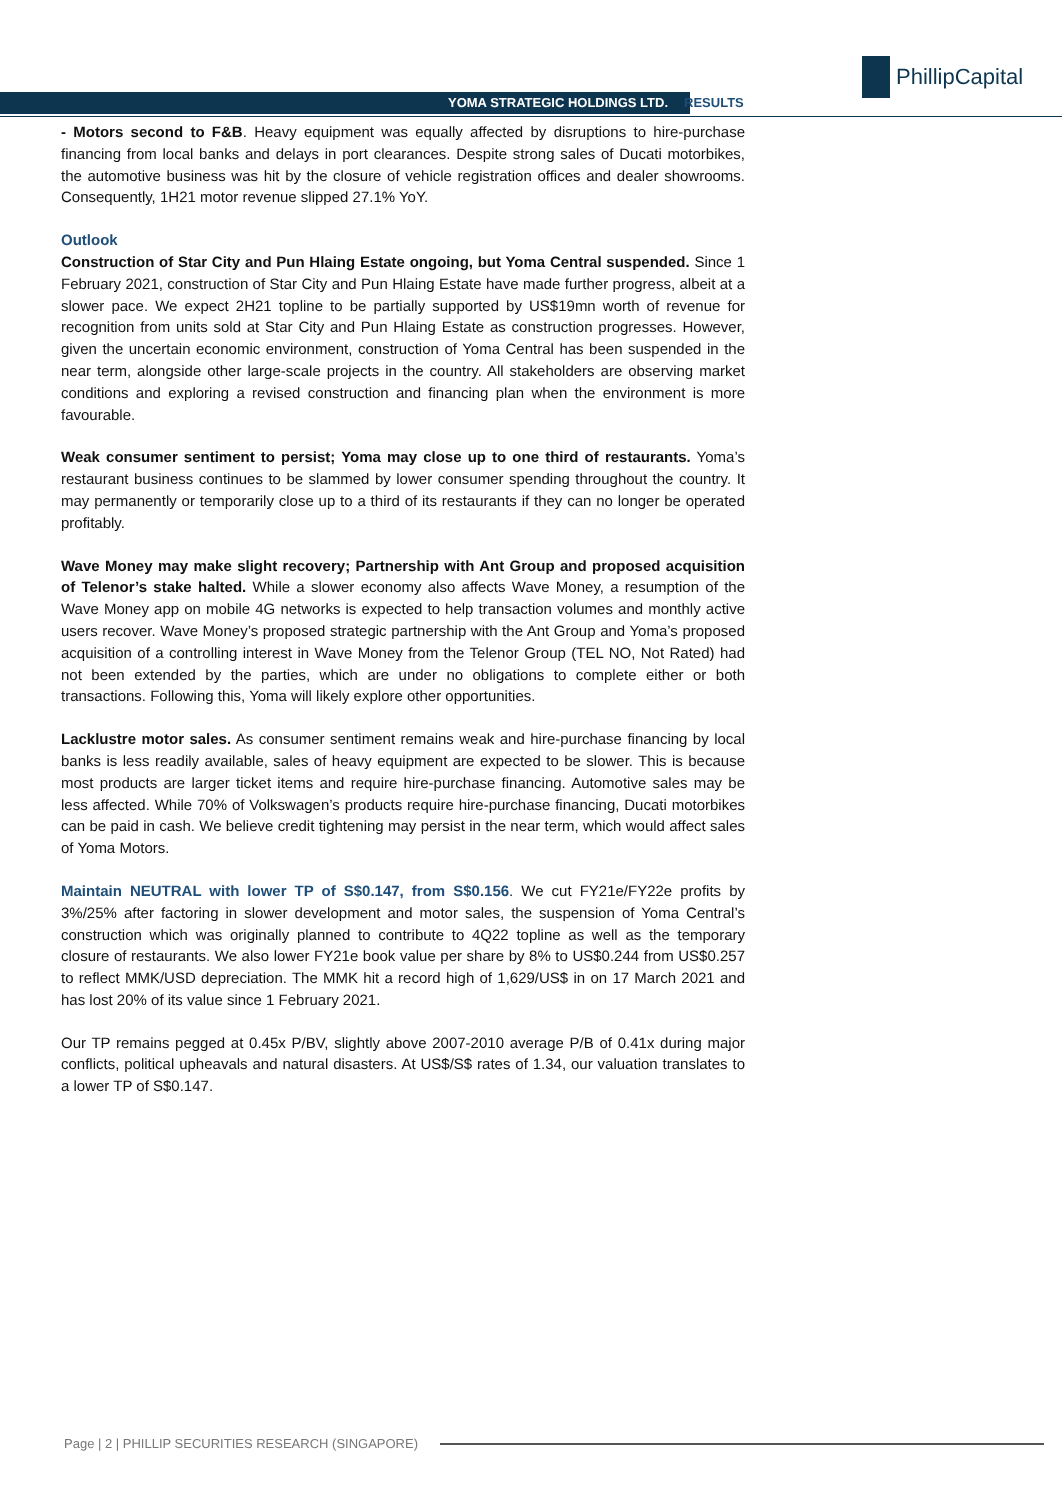YOMA STRATEGIC HOLDINGS LTD. RESULTS
PhillipCapital
- Motors second to F&B. Heavy equipment was equally affected by disruptions to hire-purchase financing from local banks and delays in port clearances. Despite strong sales of Ducati motorbikes, the automotive business was hit by the closure of vehicle registration offices and dealer showrooms. Consequently, 1H21 motor revenue slipped 27.1% YoY.
Outlook
Construction of Star City and Pun Hlaing Estate ongoing, but Yoma Central suspended. Since 1 February 2021, construction of Star City and Pun Hlaing Estate have made further progress, albeit at a slower pace. We expect 2H21 topline to be partially supported by US$19mn worth of revenue for recognition from units sold at Star City and Pun Hlaing Estate as construction progresses. However, given the uncertain economic environment, construction of Yoma Central has been suspended in the near term, alongside other large-scale projects in the country. All stakeholders are observing market conditions and exploring a revised construction and financing plan when the environment is more favourable.
Weak consumer sentiment to persist; Yoma may close up to one third of restaurants. Yoma’s restaurant business continues to be slammed by lower consumer spending throughout the country. It may permanently or temporarily close up to a third of its restaurants if they can no longer be operated profitably.
Wave Money may make slight recovery; Partnership with Ant Group and proposed acquisition of Telenor’s stake halted. While a slower economy also affects Wave Money, a resumption of the Wave Money app on mobile 4G networks is expected to help transaction volumes and monthly active users recover. Wave Money’s proposed strategic partnership with the Ant Group and Yoma’s proposed acquisition of a controlling interest in Wave Money from the Telenor Group (TEL NO, Not Rated) had not been extended by the parties, which are under no obligations to complete either or both transactions. Following this, Yoma will likely explore other opportunities.
Lacklustre motor sales. As consumer sentiment remains weak and hire-purchase financing by local banks is less readily available, sales of heavy equipment are expected to be slower. This is because most products are larger ticket items and require hire-purchase financing. Automotive sales may be less affected. While 70% of Volkswagen’s products require hire-purchase financing, Ducati motorbikes can be paid in cash. We believe credit tightening may persist in the near term, which would affect sales of Yoma Motors.
Maintain NEUTRAL with lower TP of S$0.147, from S$0.156. We cut FY21e/FY22e profits by 3%/25% after factoring in slower development and motor sales, the suspension of Yoma Central’s construction which was originally planned to contribute to 4Q22 topline as well as the temporary closure of restaurants. We also lower FY21e book value per share by 8% to US$0.244 from US$0.257 to reflect MMK/USD depreciation. The MMK hit a record high of 1,629/US$ in on 17 March 2021 and has lost 20% of its value since 1 February 2021.
Our TP remains pegged at 0.45x P/BV, slightly above 2007-2010 average P/B of 0.41x during major conflicts, political upheavals and natural disasters. At US$/S$ rates of 1.34, our valuation translates to a lower TP of S$0.147.
Page | 2 | PHILLIP SECURITIES RESEARCH (SINGAPORE)